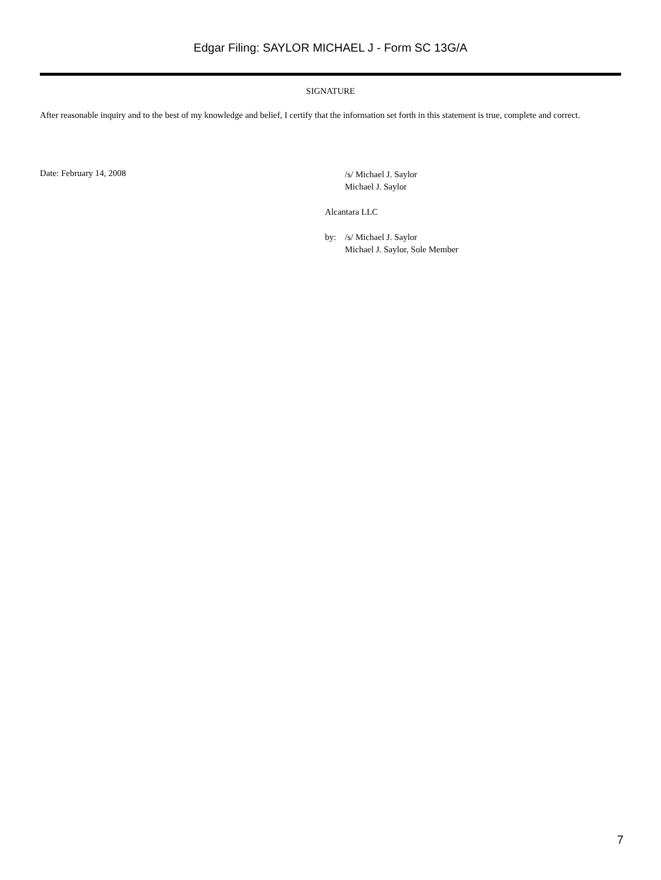Edgar Filing: SAYLOR MICHAEL J - Form SC 13G/A
SIGNATURE
After reasonable inquiry and to the best of my knowledge and belief, I certify that the information set forth in this statement is true, complete and correct.
Date: February 14, 2008
/s/ Michael J. Saylor
Michael J. Saylor
Alcantara LLC
by: /s/ Michael J. Saylor
Michael J. Saylor, Sole Member
7